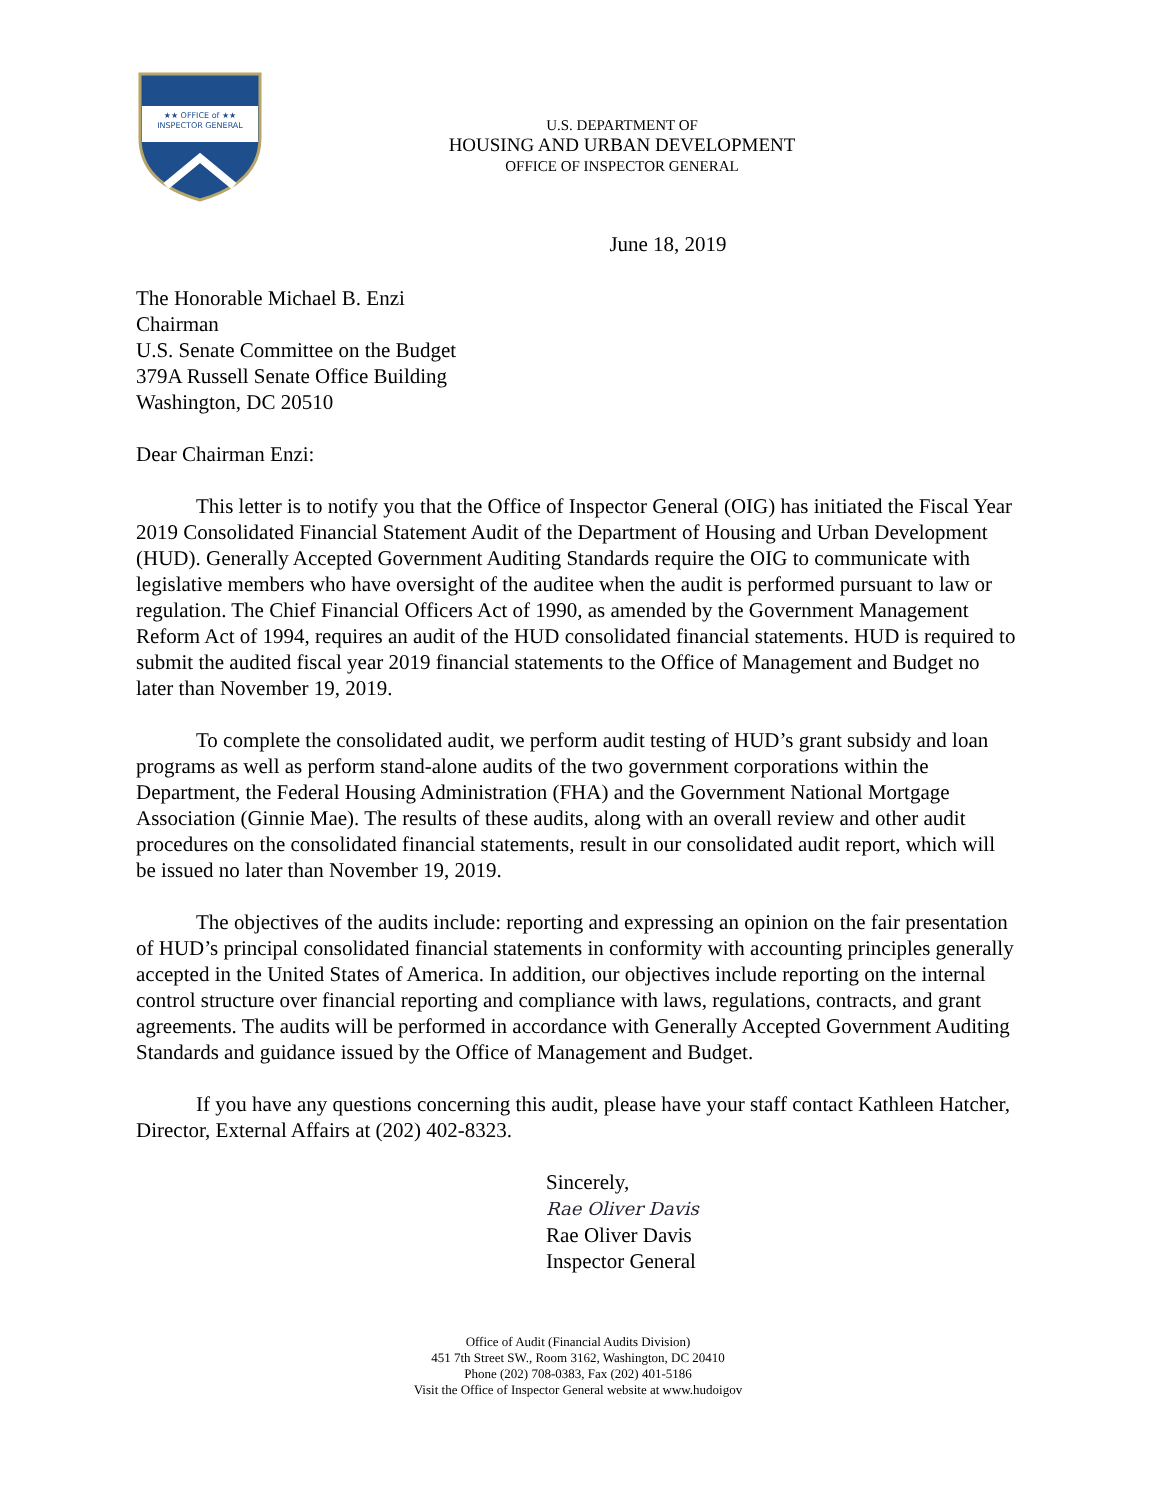★★ OFFICE of ★★
INSPECTOR GENERAL
U.S. DEPARTMENT OF
HOUSING AND URBAN DEVELOPMENT
OFFICE OF INSPECTOR GENERAL
June 18, 2019
The Honorable Michael B. Enzi
Chairman
U.S. Senate Committee on the Budget
379A Russell Senate Office Building
Washington, DC 20510
Dear Chairman Enzi:
This letter is to notify you that the Office of Inspector General (OIG) has initiated the Fiscal Year 2019 Consolidated Financial Statement Audit of the Department of Housing and Urban Development (HUD). Generally Accepted Government Auditing Standards require the OIG to communicate with legislative members who have oversight of the auditee when the audit is performed pursuant to law or regulation. The Chief Financial Officers Act of 1990, as amended by the Government Management Reform Act of 1994, requires an audit of the HUD consolidated financial statements. HUD is required to submit the audited fiscal year 2019 financial statements to the Office of Management and Budget no later than November 19, 2019.
To complete the consolidated audit, we perform audit testing of HUD’s grant subsidy and loan programs as well as perform stand-alone audits of the two government corporations within the Department, the Federal Housing Administration (FHA) and the Government National Mortgage Association (Ginnie Mae). The results of these audits, along with an overall review and other audit procedures on the consolidated financial statements, result in our consolidated audit report, which will be issued no later than November 19, 2019.
The objectives of the audits include: reporting and expressing an opinion on the fair presentation of HUD’s principal consolidated financial statements in conformity with accounting principles generally accepted in the United States of America. In addition, our objectives include reporting on the internal control structure over financial reporting and compliance with laws, regulations, contracts, and grant agreements. The audits will be performed in accordance with Generally Accepted Government Auditing Standards and guidance issued by the Office of Management and Budget.
If you have any questions concerning this audit, please have your staff contact Kathleen Hatcher, Director, External Affairs at (202) 402-8323.
Sincerely,
Rae Oliver Davis
Rae Oliver Davis
Inspector General
Office of Audit (Financial Audits Division)
451 7th Street SW., Room 3162, Washington, DC 20410
Phone (202) 708-0383, Fax (202) 401-5186
Visit the Office of Inspector General website at www.hudoigov